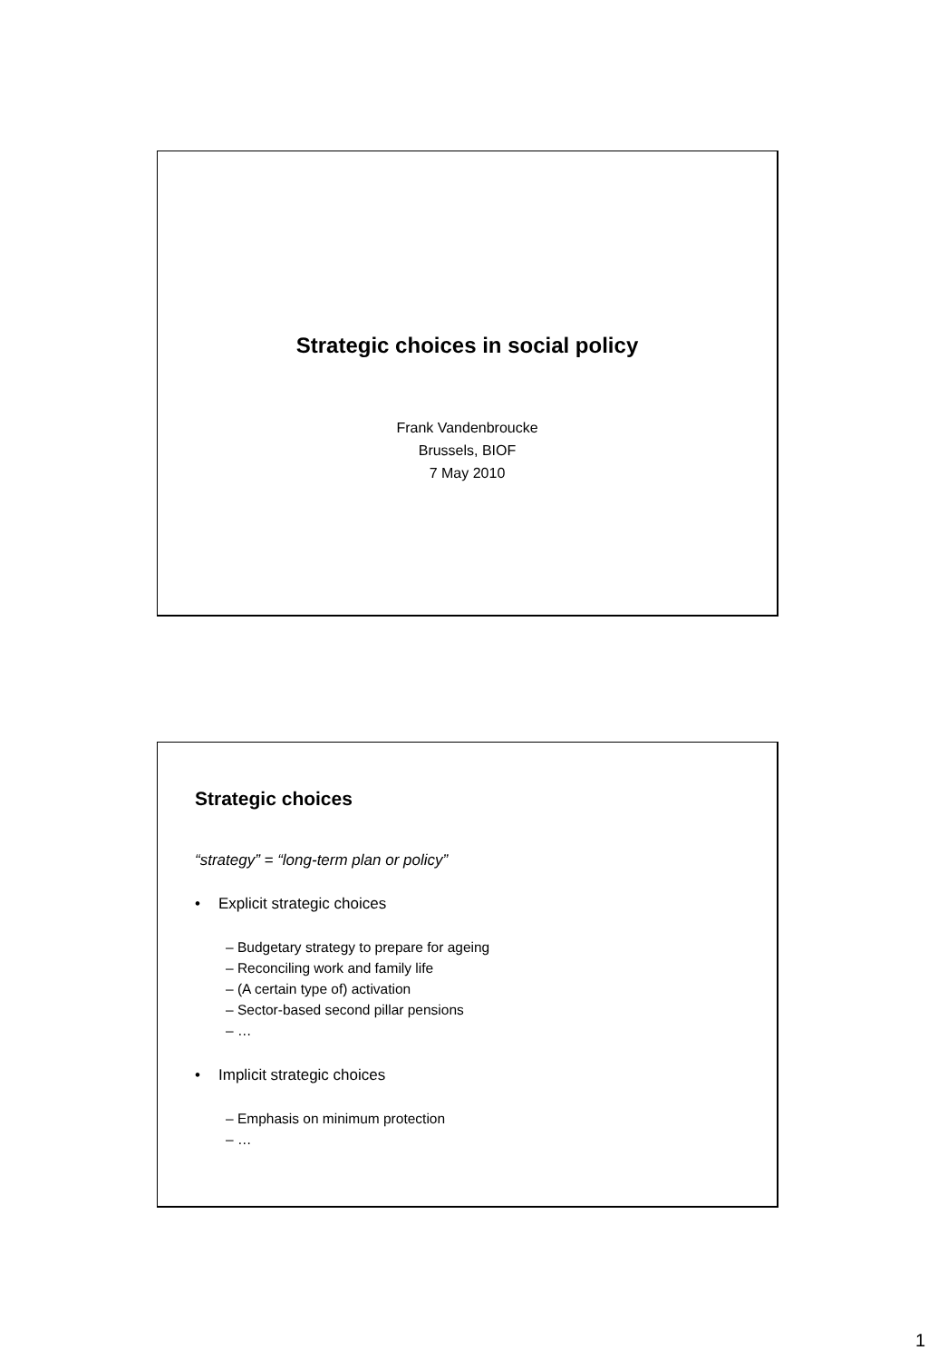Strategic choices in social policy
Frank Vandenbroucke
Brussels, BIOF
7 May 2010
Strategic choices
“strategy” = “long-term plan or policy”
• Explicit strategic choices
– Budgetary strategy to prepare for ageing
– Reconciling work and family life
– (A certain type of) activation
– Sector-based second pillar pensions
– …
• Implicit strategic choices
– Emphasis on minimum protection
– …
1